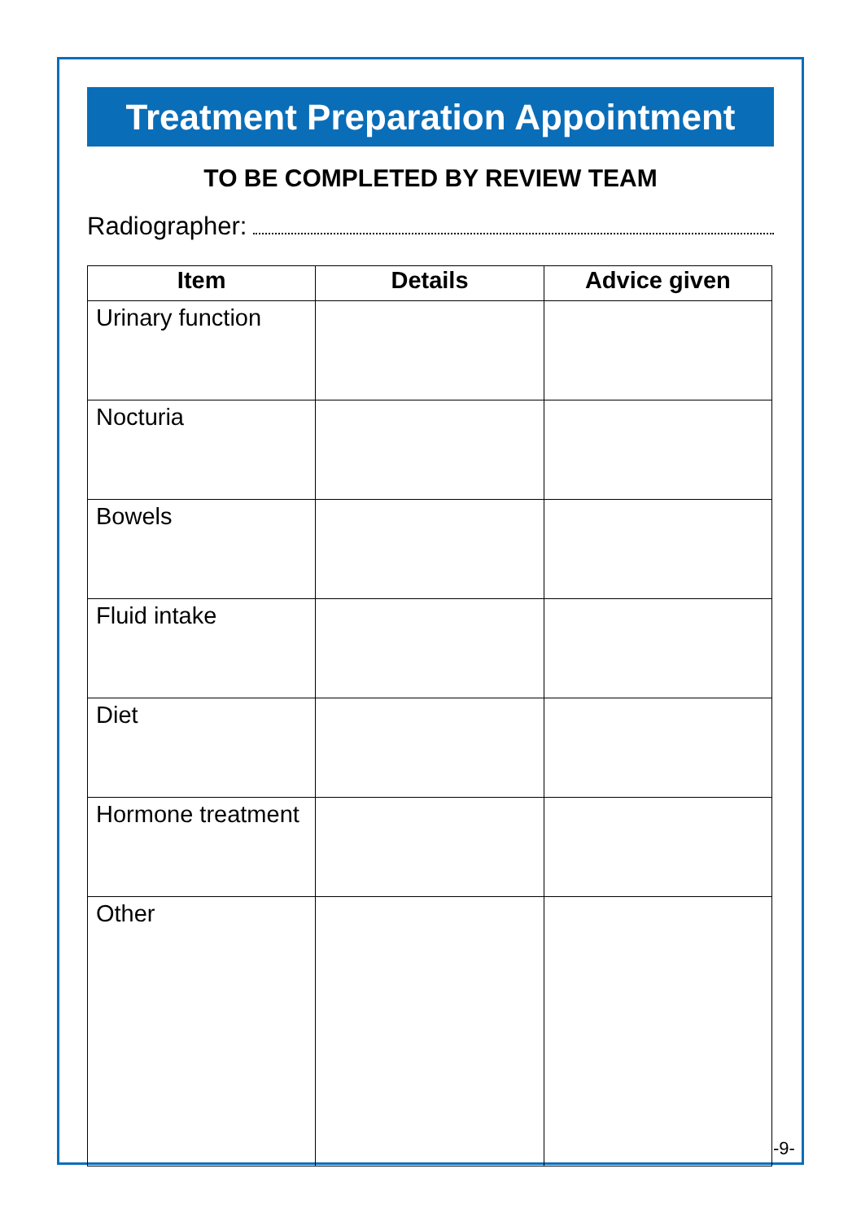Treatment Preparation Appointment
TO BE COMPLETED BY REVIEW TEAM
Radiographer:
| Item | Details | Advice given |
| --- | --- | --- |
| Urinary function | | |
| Nocturia | | |
| Bowels | | |
| Fluid intake | | |
| Diet | | |
| Hormone treatment | | |
| Other | | |
-9-